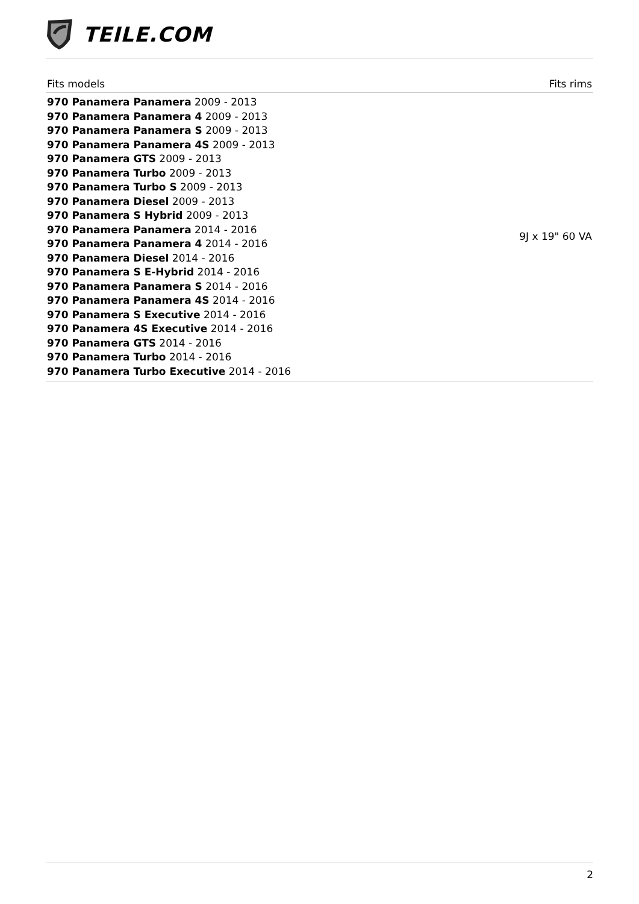TEILE.COM
| Fits models | Fits rims |
| --- | --- |
| 970 Panamera Panamera 2009 - 2013 970 Panamera Panamera 4 2009 - 2013 970 Panamera Panamera S 2009 - 2013 970 Panamera Panamera 4S 2009 - 2013 970 Panamera GTS 2009 - 2013 970 Panamera Turbo 2009 - 2013 970 Panamera Turbo S 2009 - 2013 970 Panamera Diesel 2009 - 2013 970 Panamera S Hybrid 2009 - 2013 970 Panamera Panamera 2014 - 2016 970 Panamera Panamera 4 2014 - 2016 970 Panamera Diesel 2014 - 2016 970 Panamera S E-Hybrid 2014 - 2016 970 Panamera Panamera S 2014 - 2016 970 Panamera Panamera 4S 2014 - 2016 970 Panamera S Executive 2014 - 2016 970 Panamera 4S Executive 2014 - 2016 970 Panamera GTS 2014 - 2016 970 Panamera Turbo 2014 - 2016 970 Panamera Turbo Executive 2014 - 2016 | 9J x 19" 60 VA |
2